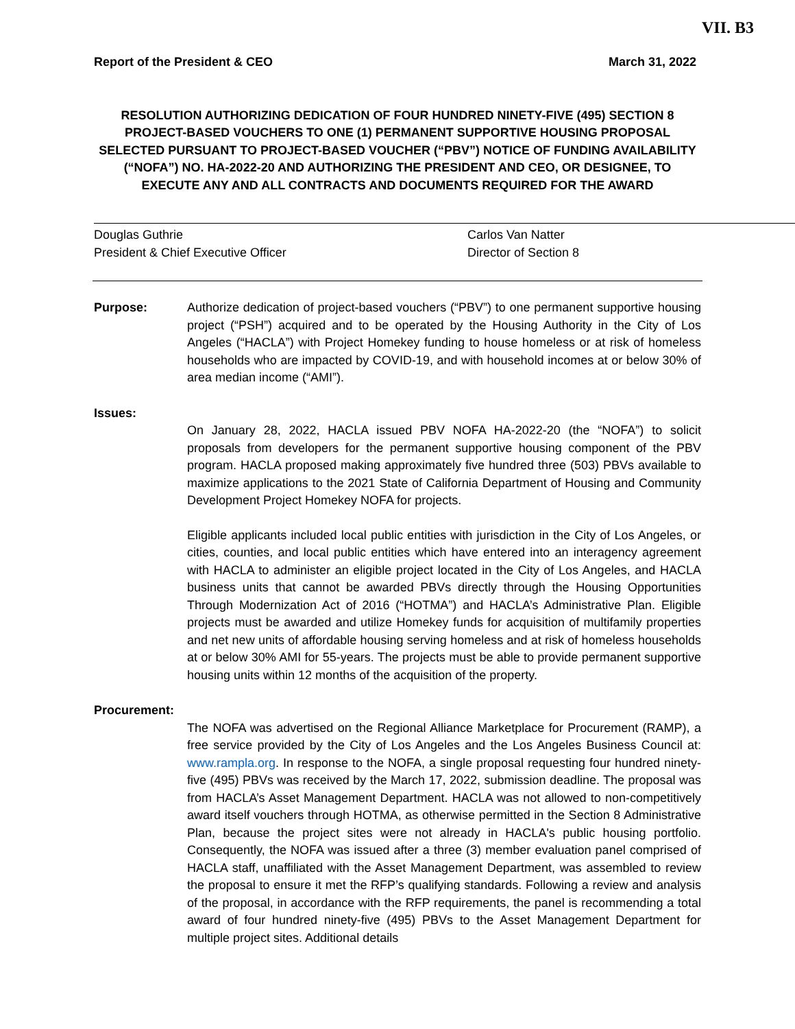VII. B3
Report of the President & CEO March 31, 2022
RESOLUTION AUTHORIZING DEDICATION OF FOUR HUNDRED NINETY-FIVE (495) SECTION 8 PROJECT-BASED VOUCHERS TO ONE (1) PERMANENT SUPPORTIVE HOUSING PROPOSAL SELECTED PURSUANT TO PROJECT-BASED VOUCHER (“PBV”) NOTICE OF FUNDING AVAILABILITY (“NOFA”) NO. HA-2022-20 AND AUTHORIZING THE PRESIDENT AND CEO, OR DESIGNEE, TO EXECUTE ANY AND ALL CONTRACTS AND DOCUMENTS REQUIRED FOR THE AWARD
Douglas Guthrie
President & Chief Executive Officer
Carlos Van Natter
Director of Section 8
Purpose: Authorize dedication of project-based vouchers (“PBV”) to one permanent supportive housing project (“PSH”) acquired and to be operated by the Housing Authority in the City of Los Angeles (“HACLA”) with Project Homekey funding to house homeless or at risk of homeless households who are impacted by COVID-19, and with household incomes at or below 30% of area median income (“AMI”).
Issues:
On January 28, 2022, HACLA issued PBV NOFA HA-2022-20 (the “NOFA”) to solicit proposals from developers for the permanent supportive housing component of the PBV program. HACLA proposed making approximately five hundred three (503) PBVs available to maximize applications to the 2021 State of California Department of Housing and Community Development Project Homekey NOFA for projects.
Eligible applicants included local public entities with jurisdiction in the City of Los Angeles, or cities, counties, and local public entities which have entered into an interagency agreement with HACLA to administer an eligible project located in the City of Los Angeles, and HACLA business units that cannot be awarded PBVs directly through the Housing Opportunities Through Modernization Act of 2016 (“HOTMA”) and HACLA’s Administrative Plan. Eligible projects must be awarded and utilize Homekey funds for acquisition of multifamily properties and net new units of affordable housing serving homeless and at risk of homeless households at or below 30% AMI for 55-years. The projects must be able to provide permanent supportive housing units within 12 months of the acquisition of the property.
Procurement:
The NOFA was advertised on the Regional Alliance Marketplace for Procurement (RAMP), a free service provided by the City of Los Angeles and the Los Angeles Business Council at: www.rampla.org. In response to the NOFA, a single proposal requesting four hundred ninety-five (495) PBVs was received by the March 17, 2022, submission deadline. The proposal was from HACLA’s Asset Management Department. HACLA was not allowed to non-competitively award itself vouchers through HOTMA, as otherwise permitted in the Section 8 Administrative Plan, because the project sites were not already in HACLA's public housing portfolio. Consequently, the NOFA was issued after a three (3) member evaluation panel comprised of HACLA staff, unaffiliated with the Asset Management Department, was assembled to review the proposal to ensure it met the RFP’s qualifying standards. Following a review and analysis of the proposal, in accordance with the RFP requirements, the panel is recommending a total award of four hundred ninety-five (495) PBVs to the Asset Management Department for multiple project sites. Additional details